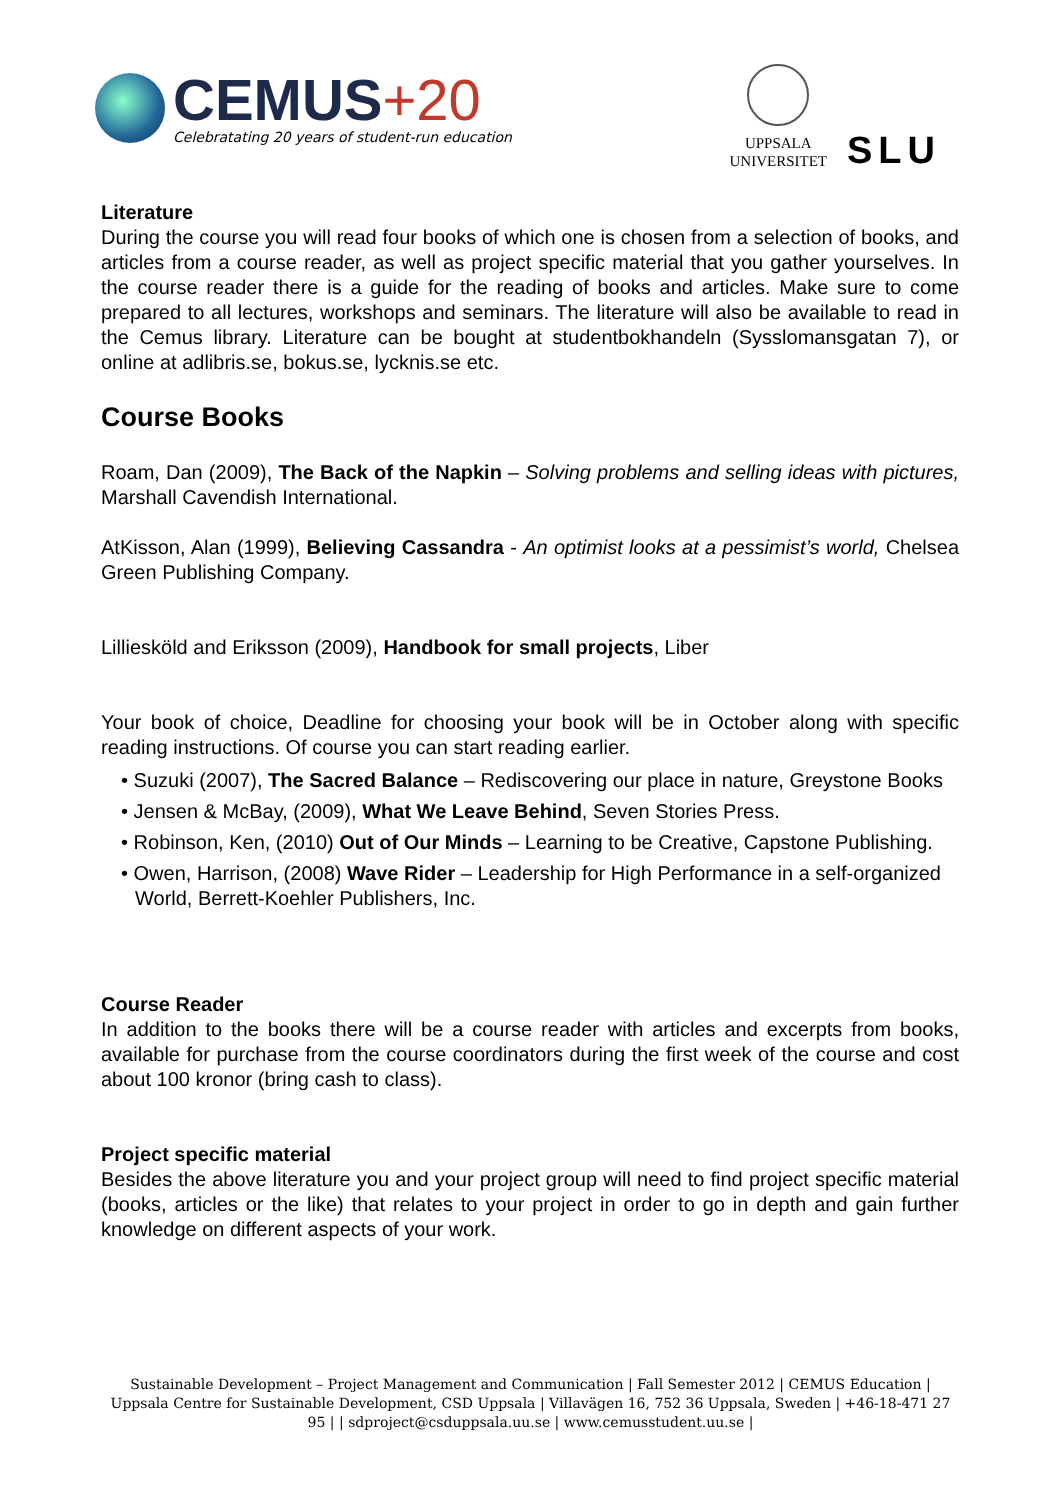CEMUS+20
Celebratating 20 years of student-run education
UPPSALA
UNIVERSITET
SLU
Literature
During the course you will read four books of which one is chosen from a selection of books, and articles from a course reader, as well as project specific material that you gather yourselves. In the course reader there is a guide for the reading of books and articles. Make sure to come prepared to all lectures, workshops and seminars. The literature will also be available to read in the Cemus library. Literature can be bought at studentbokhandeln (Sysslomansgatan 7), or online at adlibris.se, bokus.se, lycknis.se etc.
Course Books
Roam, Dan (2009), The Back of the Napkin – Solving problems and selling ideas with pictures, Marshall Cavendish International.
AtKisson, Alan (1999), Believing Cassandra - An optimist looks at a pessimist’s world, Chelsea Green Publishing Company.
Lilliesköld and Eriksson (2009), Handbook for small projects, Liber
Your book of choice, Deadline for choosing your book will be in October along with specific reading instructions. Of course you can start reading earlier.
• Suzuki (2007), The Sacred Balance – Rediscovering our place in nature, Greystone Books
• Jensen & McBay, (2009), What We Leave Behind, Seven Stories Press.
• Robinson, Ken, (2010) Out of Our Minds – Learning to be Creative, Capstone Publishing.
• Owen, Harrison, (2008) Wave Rider – Leadership for High Performance in a self-organized World, Berrett-Koehler Publishers, Inc.
Course Reader
In addition to the books there will be a course reader with articles and excerpts from books, available for purchase from the course coordinators during the first week of the course and cost about 100 kronor (bring cash to class).
Project specific material
Besides the above literature you and your project group will need to find project specific material (books, articles or the like) that relates to your project in order to go in depth and gain further knowledge on different aspects of your work.
Sustainable Development – Project Management and Communication | Fall Semester 2012 | CEMUS Education | Uppsala Centre for Sustainable Development, CSD Uppsala | Villavägen 16, 752 36 Uppsala, Sweden | +46-18-471 27 95 | | sdproject@csduppsala.uu.se | www.cemusstudent.uu.se |